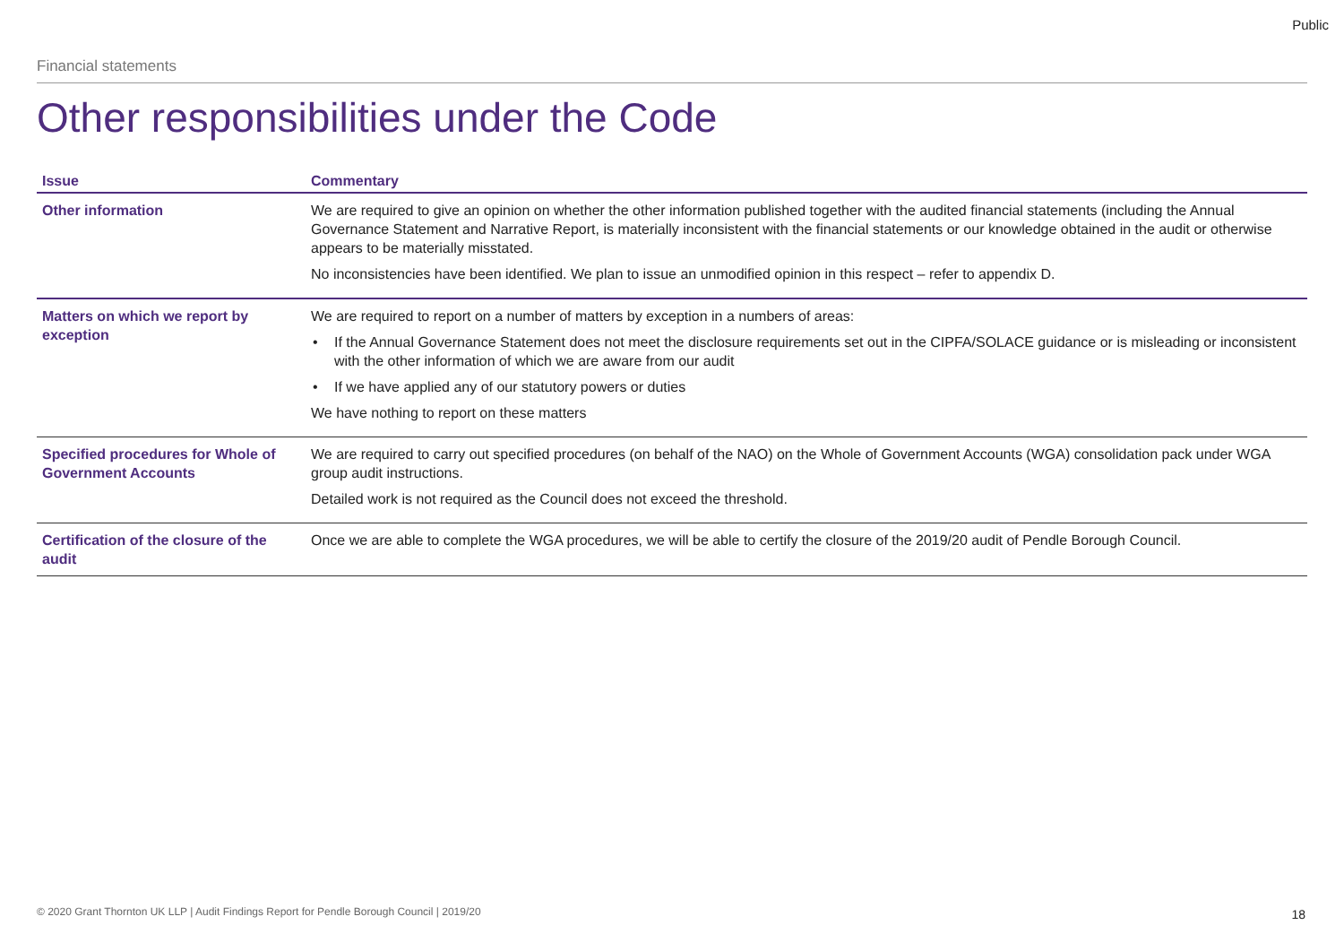Public
Financial statements
Other responsibilities under the Code
| Issue | Commentary |
| --- | --- |
| Other information | We are required to give an opinion on whether the other information published together with the audited financial statements (including the Annual Governance Statement and Narrative Report, is materially inconsistent with the financial statements or our knowledge obtained in the audit or otherwise appears to be materially misstated. No inconsistencies have been identified. We plan to issue an unmodified opinion in this respect – refer to appendix D. |
| Matters on which we report by exception | We are required to report on a number of matters by exception in a numbers of areas: • If the Annual Governance Statement does not meet the disclosure requirements set out in the CIPFA/SOLACE guidance or is misleading or inconsistent with the other information of which we are aware from our audit • If we have applied any of our statutory powers or duties We have nothing to report on these matters |
| Specified procedures for Whole of Government Accounts | We are required to carry out specified procedures (on behalf of the NAO) on the Whole of Government Accounts (WGA) consolidation pack under WGA group audit instructions. Detailed work is not required as the Council does not exceed the threshold. |
| Certification of the closure of the audit | Once we are able to complete the WGA procedures, we will be able to certify the closure of the 2019/20 audit of Pendle Borough Council. |
© 2020 Grant Thornton UK LLP | Audit Findings Report for Pendle Borough Council | 2019/20
18